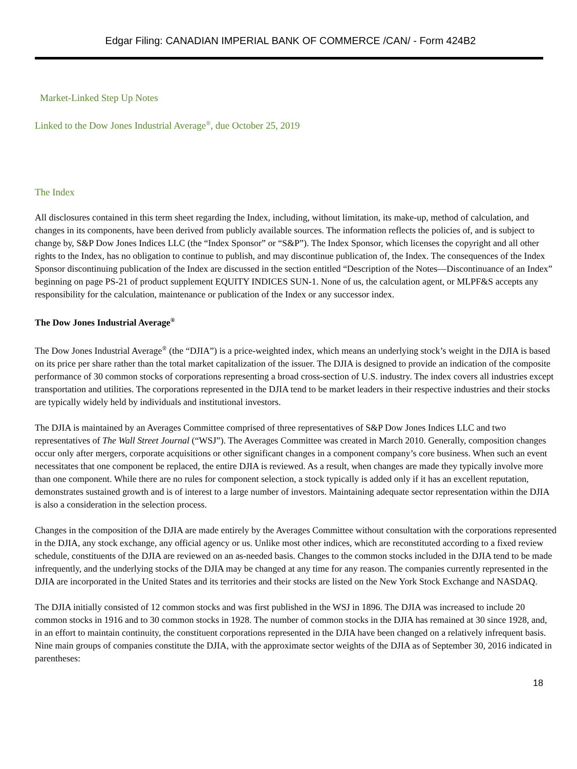Edgar Filing: CANADIAN IMPERIAL BANK OF COMMERCE /CAN/ - Form 424B2
Market-Linked Step Up Notes
Linked to the Dow Jones Industrial Average<sup>®</sup>, due October 25, 2019
The Index
All disclosures contained in this term sheet regarding the Index, including, without limitation, its make-up, method of calculation, and changes in its components, have been derived from publicly available sources. The information reflects the policies of, and is subject to change by, S&P Dow Jones Indices LLC (the “Index Sponsor” or “S&P”). The Index Sponsor, which licenses the copyright and all other rights to the Index, has no obligation to continue to publish, and may discontinue publication of, the Index. The consequences of the Index Sponsor discontinuing publication of the Index are discussed in the section entitled “Description of the Notes—Discontinuance of an Index” beginning on page PS-21 of product supplement EQUITY INDICES SUN-1. None of us, the calculation agent, or MLPF&S accepts any responsibility for the calculation, maintenance or publication of the Index or any successor index.
The Dow Jones Industrial Average<sup>®</sup>
The Dow Jones Industrial Average<sup>®</sup> (the “DJIA”) is a price-weighted index, which means an underlying stock’s weight in the DJIA is based on its price per share rather than the total market capitalization of the issuer. The DJIA is designed to provide an indication of the composite performance of 30 common stocks of corporations representing a broad cross-section of U.S. industry. The index covers all industries except transportation and utilities. The corporations represented in the DJIA tend to be market leaders in their respective industries and their stocks are typically widely held by individuals and institutional investors.
The DJIA is maintained by an Averages Committee comprised of three representatives of S&P Dow Jones Indices LLC and two representatives of The Wall Street Journal (“WSJ”). The Averages Committee was created in March 2010. Generally, composition changes occur only after mergers, corporate acquisitions or other significant changes in a component company’s core business. When such an event necessitates that one component be replaced, the entire DJIA is reviewed. As a result, when changes are made they typically involve more than one component. While there are no rules for component selection, a stock typically is added only if it has an excellent reputation, demonstrates sustained growth and is of interest to a large number of investors. Maintaining adequate sector representation within the DJIA is also a consideration in the selection process.
Changes in the composition of the DJIA are made entirely by the Averages Committee without consultation with the corporations represented in the DJIA, any stock exchange, any official agency or us. Unlike most other indices, which are reconstituted according to a fixed review schedule, constituents of the DJIA are reviewed on an as-needed basis. Changes to the common stocks included in the DJIA tend to be made infrequently, and the underlying stocks of the DJIA may be changed at any time for any reason. The companies currently represented in the DJIA are incorporated in the United States and its territories and their stocks are listed on the New York Stock Exchange and NASDAQ.
The DJIA initially consisted of 12 common stocks and was first published in the WSJ in 1896. The DJIA was increased to include 20 common stocks in 1916 and to 30 common stocks in 1928. The number of common stocks in the DJIA has remained at 30 since 1928, and, in an effort to maintain continuity, the constituent corporations represented in the DJIA have been changed on a relatively infrequent basis. Nine main groups of companies constitute the DJIA, with the approximate sector weights of the DJIA as of September 30, 2016 indicated in parentheses:
18